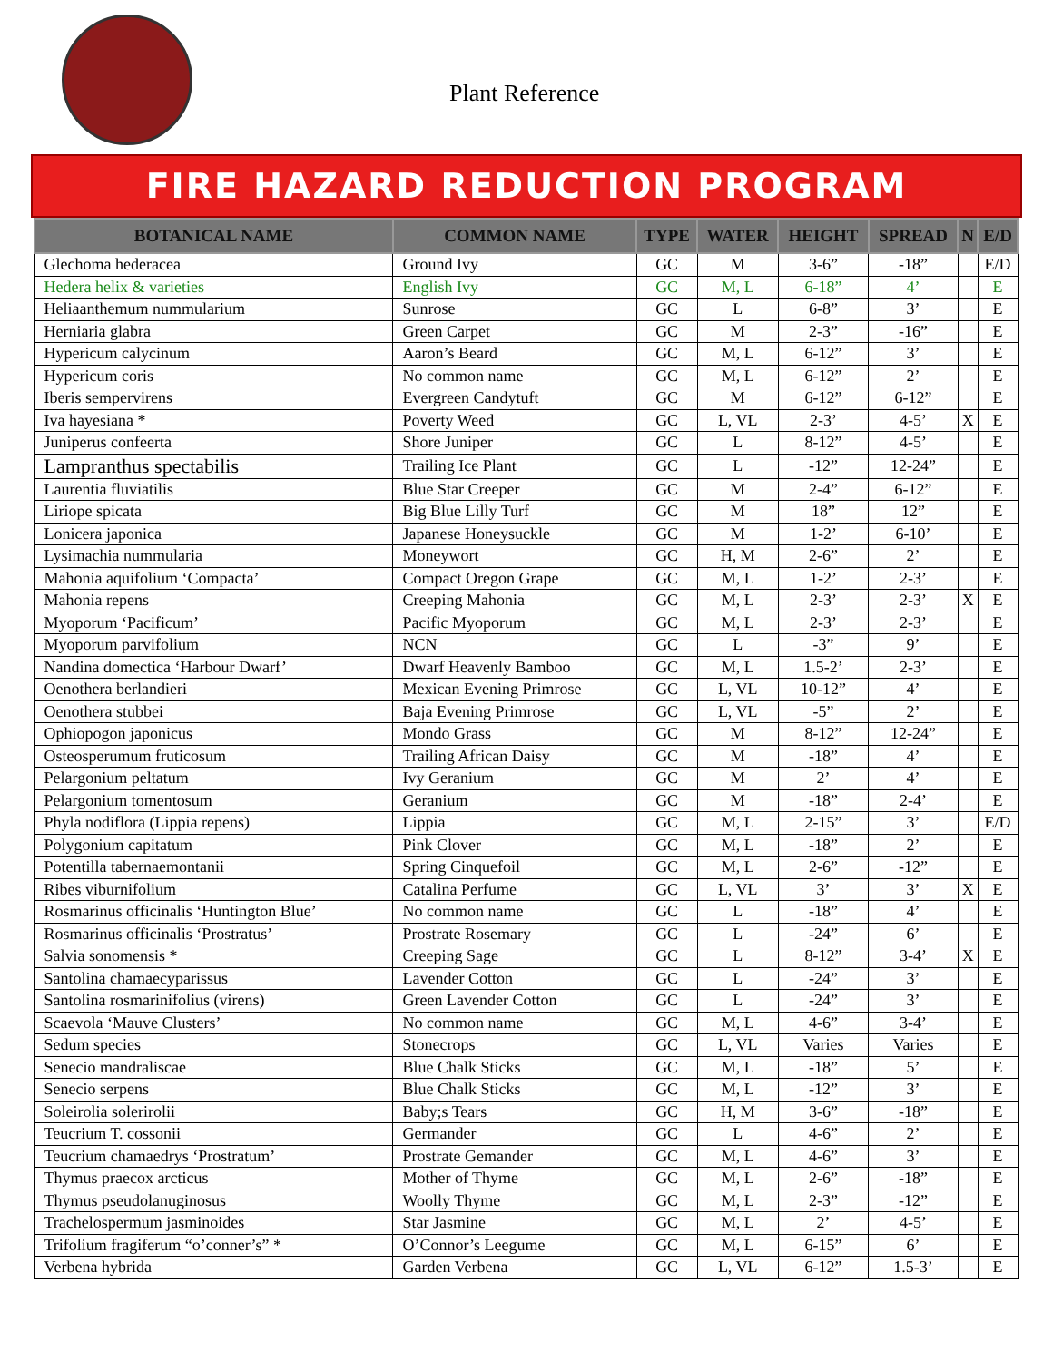Plant Reference
FIRE HAZARD REDUCTION PROGRAM
| BOTANICAL NAME | COMMON NAME | TYPE | WATER | HEIGHT | SPREAD | N | E/D |
| --- | --- | --- | --- | --- | --- | --- | --- |
| Glechoma hederacea | Ground Ivy | GC | M | 3-6” | -18” | | E/D |
| Hedera helix & varieties | English Ivy | GC | M, L | 6-18” | 4’ | | E |
| Heliaanthemum nummularium | Sunrose | GC | L | 6-8” | 3’ | | E |
| Herniaria glabra | Green Carpet | GC | M | 2-3” | -16” | | E |
| Hypericum calycinum | Aaron’s Beard | GC | M, L | 6-12” | 3’ | | E |
| Hypericum coris | No common name | GC | M, L | 6-12” | 2’ | | E |
| Iberis sempervirens | Evergreen Candytuft | GC | M | 6-12” | 6-12” | | E |
| Iva hayesiana * | Poverty Weed | GC | L, VL | 2-3’ | 4-5’ | X | E |
| Juniperus confeerta | Shore Juniper | GC | L | 8-12” | 4-5’ | | E |
| Lampranthus spectabilis | Trailing Ice Plant | GC | L | -12” | 12-24” | | E |
| Laurentia fluviatilis | Blue Star Creeper | GC | M | 2-4” | 6-12” | | E |
| Liriope spicata | Big Blue Lilly Turf | GC | M | 18” | 12” | | E |
| Lonicera japonica | Japanese Honeysuckle | GC | M | 1-2’ | 6-10’ | | E |
| Lysimachia nummularia | Moneywort | GC | H, M | 2-6” | 2’ | | E |
| Mahonia aquifolium ‘Compacta’ | Compact Oregon Grape | GC | M, L | 1-2’ | 2-3’ | | E |
| Mahonia repens | Creeping Mahonia | GC | M, L | 2-3’ | 2-3’ | X | E |
| Myoporum ‘Pacificum’ | Pacific Myoporum | GC | M, L | 2-3’ | 2-3’ | | E |
| Myoporum parvifolium | NCN | GC | L | -3” | 9’ | | E |
| Nandina domectica ‘Harbour Dwarf’ | Dwarf Heavenly Bamboo | GC | M, L | 1.5-2’ | 2-3’ | | E |
| Oenothera berlandieri | Mexican Evening Primrose | GC | L, VL | 10-12” | 4’ | | E |
| Oenothera stubbei | Baja Evening Primrose | GC | L, VL | -5” | 2’ | | E |
| Ophiopogon japonicus | Mondo Grass | GC | M | 8-12” | 12-24” | | E |
| Osteosperumum fruticosum | Trailing African Daisy | GC | M | -18” | 4’ | | E |
| Pelargonium peltatum | Ivy Geranium | GC | M | 2’ | 4’ | | E |
| Pelargonium tomentosum | Geranium | GC | M | -18” | 2-4’ | | E |
| Phyla nodiflora (Lippia repens) | Lippia | GC | M, L | 2-15” | 3’ | | E/D |
| Polygonium capitatum | Pink Clover | GC | M, L | -18” | 2’ | | E |
| Potentilla tabernaemontanii | Spring Cinquefoil | GC | M, L | 2-6” | -12” | | E |
| Ribes viburnifolium | Catalina Perfume | GC | L, VL | 3’ | 3’ | X | E |
| Rosmarinus officinalis ‘Huntington Blue’ | No common name | GC | L | -18” | 4’ | | E |
| Rosmarinus officinalis ‘Prostratus’ | Prostrate Rosemary | GC | L | -24” | 6’ | | E |
| Salvia sonomensis * | Creeping Sage | GC | L | 8-12” | 3-4’ | X | E |
| Santolina chamaecyparissus | Lavender Cotton | GC | L | -24” | 3’ | | E |
| Santolina rosmarinifolius (virens) | Green Lavender Cotton | GC | L | -24” | 3’ | | E |
| Scaevola ‘Mauve Clusters’ | No common name | GC | M, L | 4-6” | 3-4’ | | E |
| Sedum species | Stonecrops | GC | L, VL | Varies | Varies | | E |
| Senecio mandraliscae | Blue Chalk Sticks | GC | M, L | -18” | 5’ | | E |
| Senecio serpens | Blue Chalk Sticks | GC | M, L | -12” | 3’ | | E |
| Soleirolia solerirolii | Baby;s Tears | GC | H, M | 3-6” | -18” | | E |
| Teucrium T. cossonii | Germander | GC | L | 4-6” | 2’ | | E |
| Teucrium chamaedrys ‘Prostratum’ | Prostrate Gemander | GC | M, L | 4-6” | 3’ | | E |
| Thymus praecox arcticus | Mother of Thyme | GC | M, L | 2-6” | -18” | | E |
| Thymus pseudolanuginosus | Woolly Thyme | GC | M, L | 2-3” | -12” | | E |
| Trachelospermum jasminoides | Star Jasmine | GC | M, L | 2’ | 4-5’ | | E |
| Trifolium fragiferum “o’conner’s” * | O’Connor’s Leegume | GC | M, L | 6-15” | 6’ | | E |
| Verbena hybrida | Garden Verbena | GC | L, VL | 6-12” | 1.5-3’ | | E |